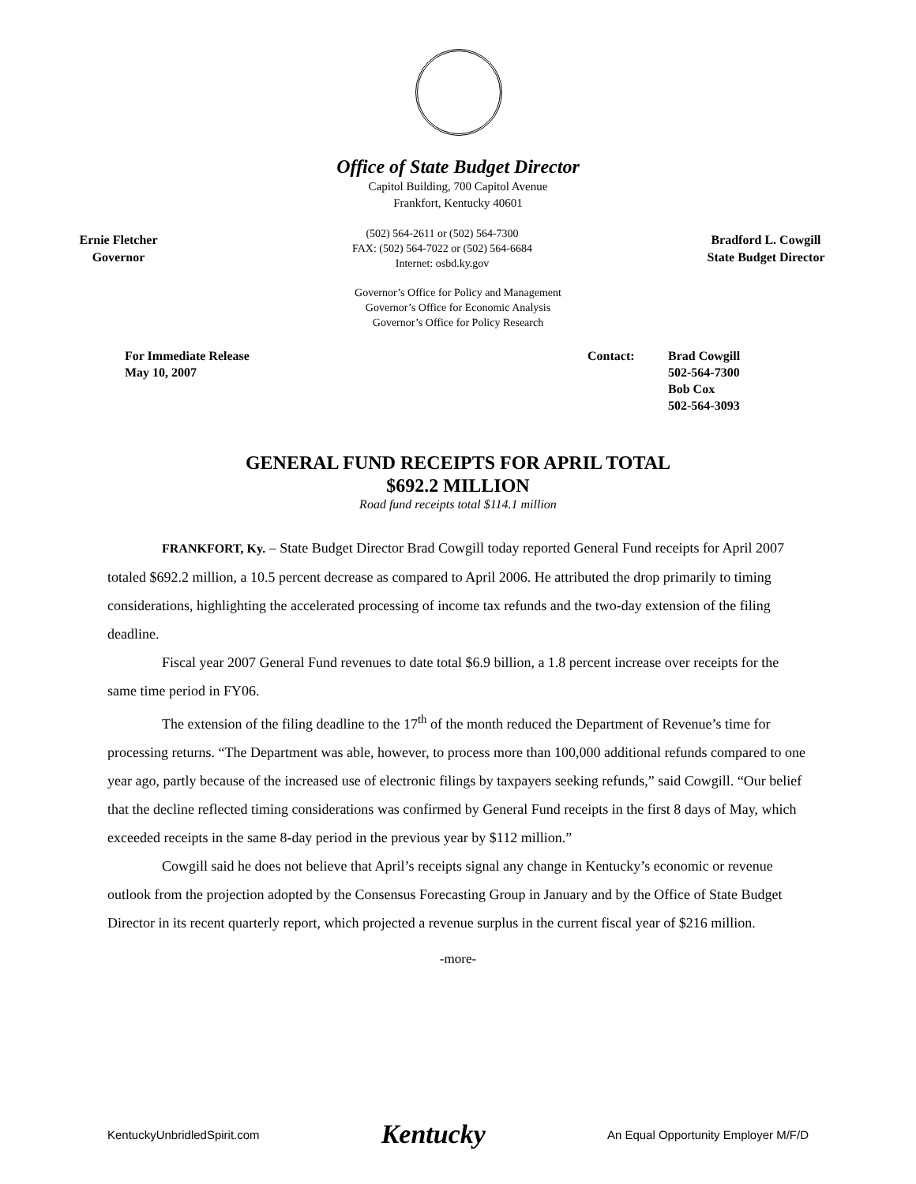Office of State Budget Director
Capitol Building, 700 Capitol Avenue
Frankfort, Kentucky 40601
Ernie Fletcher
Governor
(502) 564-2611 or (502) 564-7300
FAX: (502) 564-7022 or (502) 564-6684
Internet: osbd.ky.gov
Bradford L. Cowgill
State Budget Director
Governor’s Office for Policy and Management
Governor’s Office for Economic Analysis
Governor’s Office for Policy Research
For Immediate Release
May 10, 2007
Contact: Brad Cowgill
502-564-7300
Bob Cox
502-564-3093
GENERAL FUND RECEIPTS FOR APRIL TOTAL
$692.2 MILLION
Road fund receipts total $114.1 million
FRANKFORT, Ky. – State Budget Director Brad Cowgill today reported General Fund receipts for April 2007 totaled $692.2 million, a 10.5 percent decrease as compared to April 2006. He attributed the drop primarily to timing considerations, highlighting the accelerated processing of income tax refunds and the two-day extension of the filing deadline.
Fiscal year 2007 General Fund revenues to date total $6.9 billion, a 1.8 percent increase over receipts for the same time period in FY06.
The extension of the filing deadline to the 17<sup>th</sup> of the month reduced the Department of Revenue’s time for processing returns. “The Department was able, however, to process more than 100,000 additional refunds compared to one year ago, partly because of the increased use of electronic filings by taxpayers seeking refunds,” said Cowgill. “Our belief that the decline reflected timing considerations was confirmed by General Fund receipts in the first 8 days of May, which exceeded receipts in the same 8-day period in the previous year by $112 million.”
Cowgill said he does not believe that April’s receipts signal any change in Kentucky’s economic or revenue outlook from the projection adopted by the Consensus Forecasting Group in January and by the Office of State Budget Director in its recent quarterly report, which projected a revenue surplus in the current fiscal year of $216 million.
-more-
KentuckyUnbridledSpirit.com Kentucky An Equal Opportunity Employer M/F/D